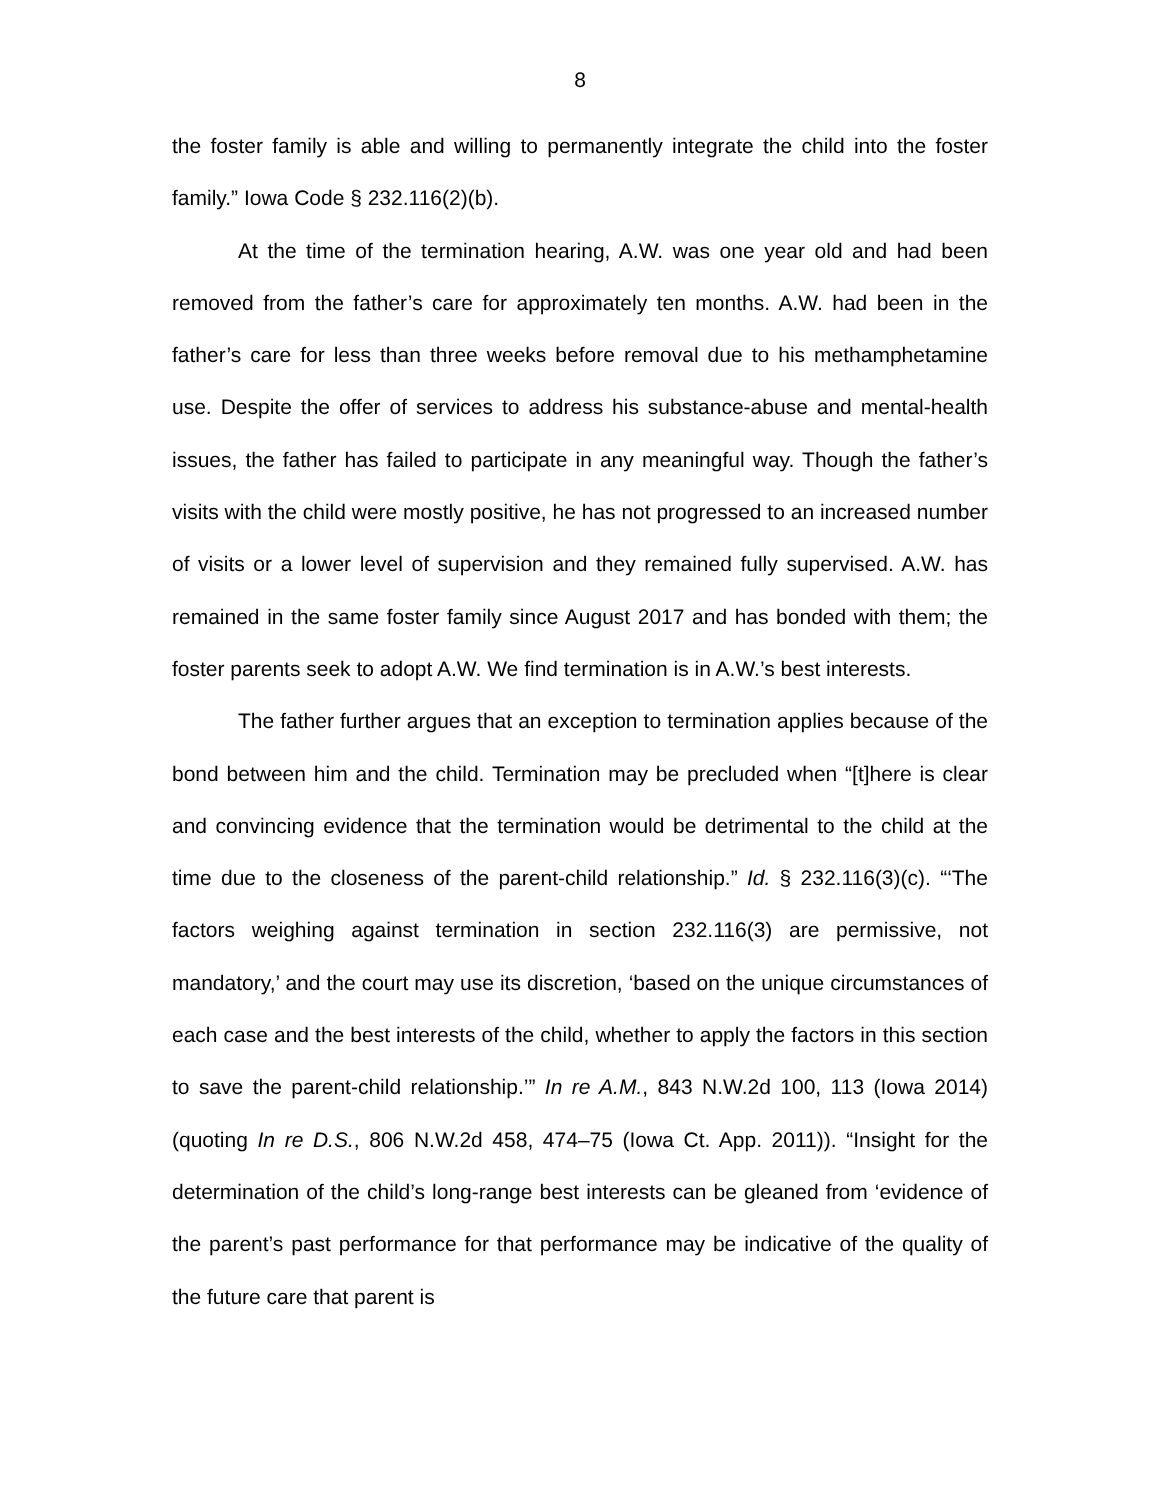8
the foster family is able and willing to permanently integrate the child into the foster family.” Iowa Code § 232.116(2)(b).
At the time of the termination hearing, A.W. was one year old and had been removed from the father’s care for approximately ten months. A.W. had been in the father’s care for less than three weeks before removal due to his methamphetamine use. Despite the offer of services to address his substance-abuse and mental-health issues, the father has failed to participate in any meaningful way. Though the father’s visits with the child were mostly positive, he has not progressed to an increased number of visits or a lower level of supervision and they remained fully supervised. A.W. has remained in the same foster family since August 2017 and has bonded with them; the foster parents seek to adopt A.W. We find termination is in A.W.’s best interests.
The father further argues that an exception to termination applies because of the bond between him and the child. Termination may be precluded when “[t]here is clear and convincing evidence that the termination would be detrimental to the child at the time due to the closeness of the parent-child relationship.” Id. § 232.116(3)(c). “‘The factors weighing against termination in section 232.116(3) are permissive, not mandatory,’ and the court may use its discretion, ‘based on the unique circumstances of each case and the best interests of the child, whether to apply the factors in this section to save the parent-child relationship.’” In re A.M., 843 N.W.2d 100, 113 (Iowa 2014) (quoting In re D.S., 806 N.W.2d 458, 474–75 (Iowa Ct. App. 2011)). “Insight for the determination of the child’s long-range best interests can be gleaned from ‘evidence of the parent’s past performance for that performance may be indicative of the quality of the future care that parent is